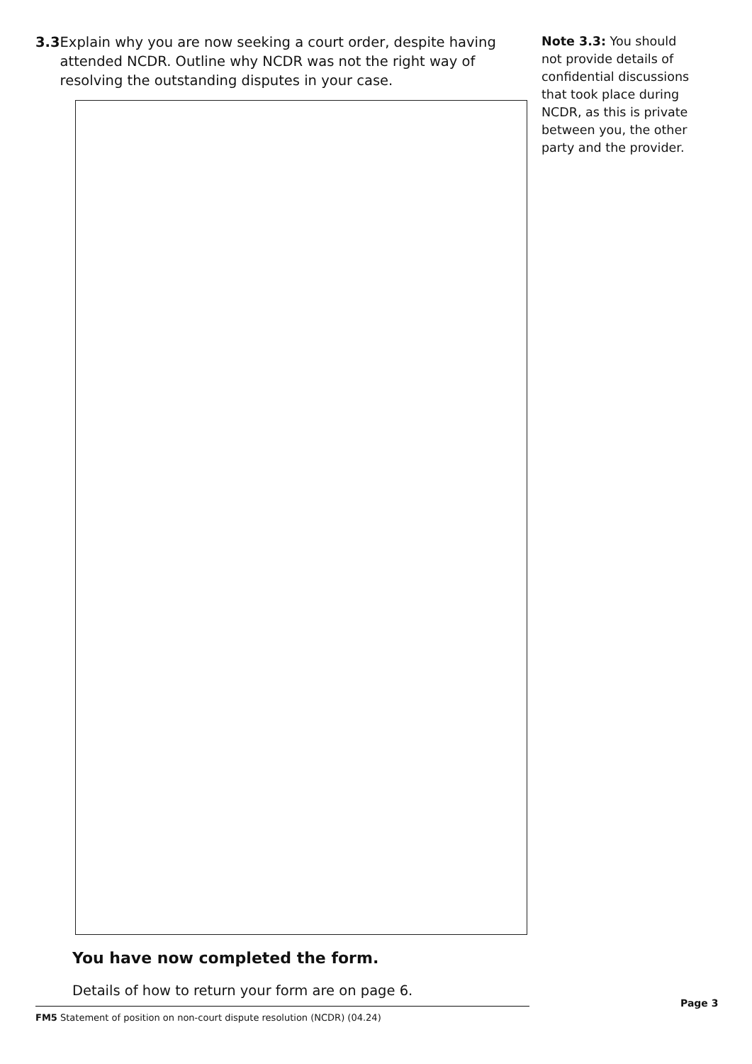3.3 Explain why you are now seeking a court order, despite having attended NCDR. Outline why NCDR was not the right way of resolving the outstanding disputes in your case.
You have now completed the form.
Details of how to return your form are on page 6.
Note 3.3: You should not provide details of confidential discussions that took place during NCDR, as this is private between you, the other party and the provider.
Page 3
FM5 Statement of position on non-court dispute resolution (NCDR) (04.24)